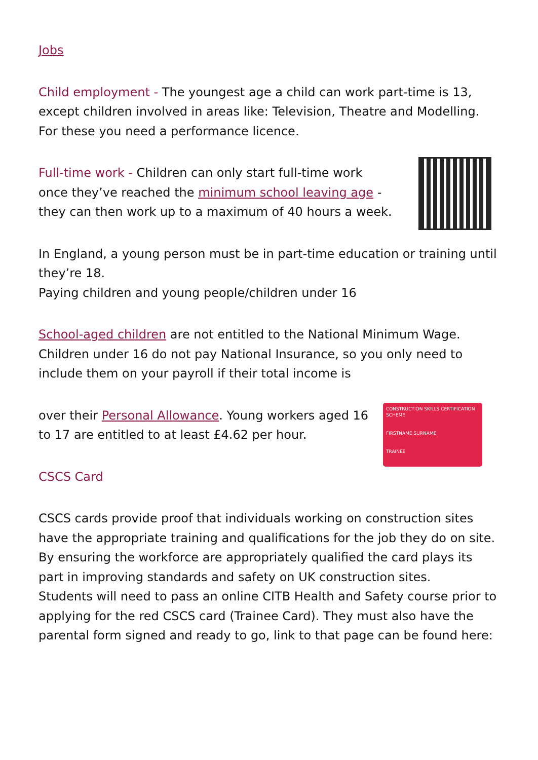Jobs
Child employment - The youngest age a child can work part-time is 13, except children involved in areas like: Television, Theatre and Modelling. For these you need a performance licence.
Full-time work - Children can only start full-time work once they’ve reached the minimum school leaving age - they can then work up to a maximum of 40 hours a week.
In England, a young person must be in part-time education or training until they’re 18.
Paying children and young people/children under 16
School-aged children are not entitled to the National Minimum Wage. Children under 16 do not pay National Insurance, so you only need to include them on your payroll if their total income is
CONSTRUCTION SKILLS CERTIFICATION SCHEME
FIRSTNAME SURNAME
TRAINEE
over their Personal Allowance. Young workers aged 16 to 17 are entitled to at least £4.62 per hour.
CSCS Card
CSCS cards provide proof that individuals working on construction sites have the appropriate training and qualifications for the job they do on site. By ensuring the workforce are appropriately qualified the card plays its part in improving standards and safety on UK construction sites.
Students will need to pass an online CITB Health and Safety course prior to applying for the red CSCS card (Trainee Card). They must also have the parental form signed and ready to go, link to that page can be found here: